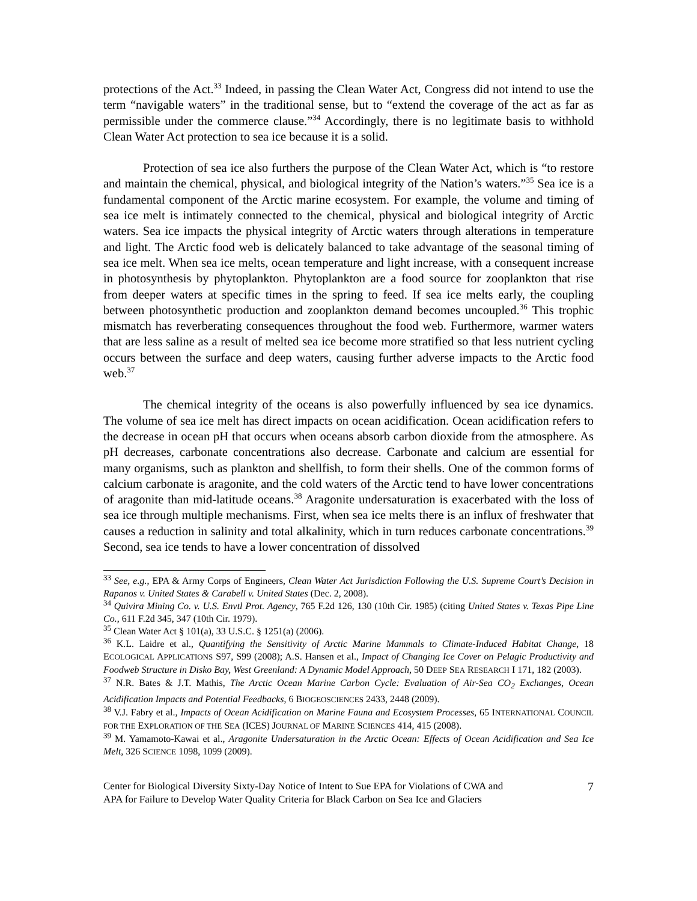protections of the Act.<sup>33</sup> Indeed, in passing the Clean Water Act, Congress did not intend to use the term “navigable waters” in the traditional sense, but to “extend the coverage of the act as far as permissible under the commerce clause.”<sup>34</sup> Accordingly, there is no legitimate basis to withhold Clean Water Act protection to sea ice because it is a solid.
Protection of sea ice also furthers the purpose of the Clean Water Act, which is “to restore and maintain the chemical, physical, and biological integrity of the Nation’s waters.”<sup>35</sup> Sea ice is a fundamental component of the Arctic marine ecosystem. For example, the volume and timing of sea ice melt is intimately connected to the chemical, physical and biological integrity of Arctic waters. Sea ice impacts the physical integrity of Arctic waters through alterations in temperature and light. The Arctic food web is delicately balanced to take advantage of the seasonal timing of sea ice melt. When sea ice melts, ocean temperature and light increase, with a consequent increase in photosynthesis by phytoplankton. Phytoplankton are a food source for zooplankton that rise from deeper waters at specific times in the spring to feed. If sea ice melts early, the coupling between photosynthetic production and zooplankton demand becomes uncoupled.<sup>36</sup> This trophic mismatch has reverberating consequences throughout the food web. Furthermore, warmer waters that are less saline as a result of melted sea ice become more stratified so that less nutrient cycling occurs between the surface and deep waters, causing further adverse impacts to the Arctic food web.<sup>37</sup>
The chemical integrity of the oceans is also powerfully influenced by sea ice dynamics. The volume of sea ice melt has direct impacts on ocean acidification. Ocean acidification refers to the decrease in ocean pH that occurs when oceans absorb carbon dioxide from the atmosphere. As pH decreases, carbonate concentrations also decrease. Carbonate and calcium are essential for many organisms, such as plankton and shellfish, to form their shells. One of the common forms of calcium carbonate is aragonite, and the cold waters of the Arctic tend to have lower concentrations of aragonite than mid-latitude oceans.<sup>38</sup> Aragonite undersaturation is exacerbated with the loss of sea ice through multiple mechanisms. First, when sea ice melts there is an influx of freshwater that causes a reduction in salinity and total alkalinity, which in turn reduces carbonate concentrations.<sup>39</sup> Second, sea ice tends to have a lower concentration of dissolved
<sup>33</sup> See, e.g., EPA & Army Corps of Engineers, Clean Water Act Jurisdiction Following the U.S. Supreme Court’s Decision in Rapanos v. United States & Carabell v. United States (Dec. 2, 2008).
<sup>34</sup> Quivira Mining Co. v. U.S. Envtl Prot. Agency, 765 F.2d 126, 130 (10th Cir. 1985) (citing United States v. Texas Pipe Line Co., 611 F.2d 345, 347 (10th Cir. 1979).
<sup>35</sup> Clean Water Act § 101(a), 33 U.S.C. § 1251(a) (2006).
<sup>36</sup> K.L. Laidre et al., Quantifying the Sensitivity of Arctic Marine Mammals to Climate-Induced Habitat Change, 18 ECOLOGICAL APPLICATIONS S97, S99 (2008); A.S. Hansen et al., Impact of Changing Ice Cover on Pelagic Productivity and Foodweb Structure in Disko Bay, West Greenland: A Dynamic Model Approach, 50 DEEP SEA RESEARCH I 171, 182 (2003).
<sup>37</sup> N.R. Bates & J.T. Mathis, The Arctic Ocean Marine Carbon Cycle: Evaluation of Air-Sea CO<sub>2</sub> Exchanges, Ocean Acidification Impacts and Potential Feedbacks, 6 BIOGEOSCIENCES 2433, 2448 (2009).
<sup>38</sup> V.J. Fabry et al., Impacts of Ocean Acidification on Marine Fauna and Ecosystem Processes, 65 INTERNATIONAL COUNCIL FOR THE EXPLORATION OF THE SEA (ICES) JOURNAL OF MARINE SCIENCES 414, 415 (2008).
<sup>39</sup> M. Yamamoto-Kawai et al., Aragonite Undersaturation in the Arctic Ocean: Effects of Ocean Acidification and Sea Ice Melt, 326 SCIENCE 1098, 1099 (2009).
Center for Biological Diversity Sixty-Day Notice of Intent to Sue EPA for Violations of CWA and
APA for Failure to Develop Water Quality Criteria for Black Carbon on Sea Ice and Glaciers
7